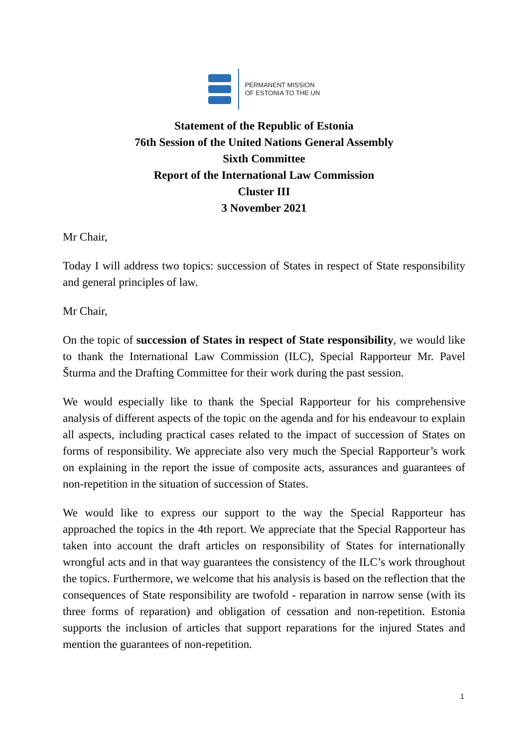PERMANENT MISSION
OF ESTONIA TO THE UN
Statement of the Republic of Estonia
76th Session of the United Nations General Assembly
Sixth Committee
Report of the International Law Commission
Cluster III
3 November 2021
Mr Chair,
Today I will address two topics: succession of States in respect of State responsibility and general principles of law.
Mr Chair,
On the topic of succession of States in respect of State responsibility, we would like to thank the International Law Commission (ILC), Special Rapporteur Mr. Pavel Šturma and the Drafting Committee for their work during the past session.
We would especially like to thank the Special Rapporteur for his comprehensive analysis of different aspects of the topic on the agenda and for his endeavour to explain all aspects, including practical cases related to the impact of succession of States on forms of responsibility. We appreciate also very much the Special Rapporteur’s work on explaining in the report the issue of composite acts, assurances and guarantees of non-repetition in the situation of succession of States.
We would like to express our support to the way the Special Rapporteur has approached the topics in the 4th report. We appreciate that the Special Rapporteur has taken into account the draft articles on responsibility of States for internationally wrongful acts and in that way guarantees the consistency of the ILC’s work throughout the topics. Furthermore, we welcome that his analysis is based on the reflection that the consequences of State responsibility are twofold - reparation in narrow sense (with its three forms of reparation) and obligation of cessation and non-repetition. Estonia supports the inclusion of articles that support reparations for the injured States and mention the guarantees of non-repetition.
1